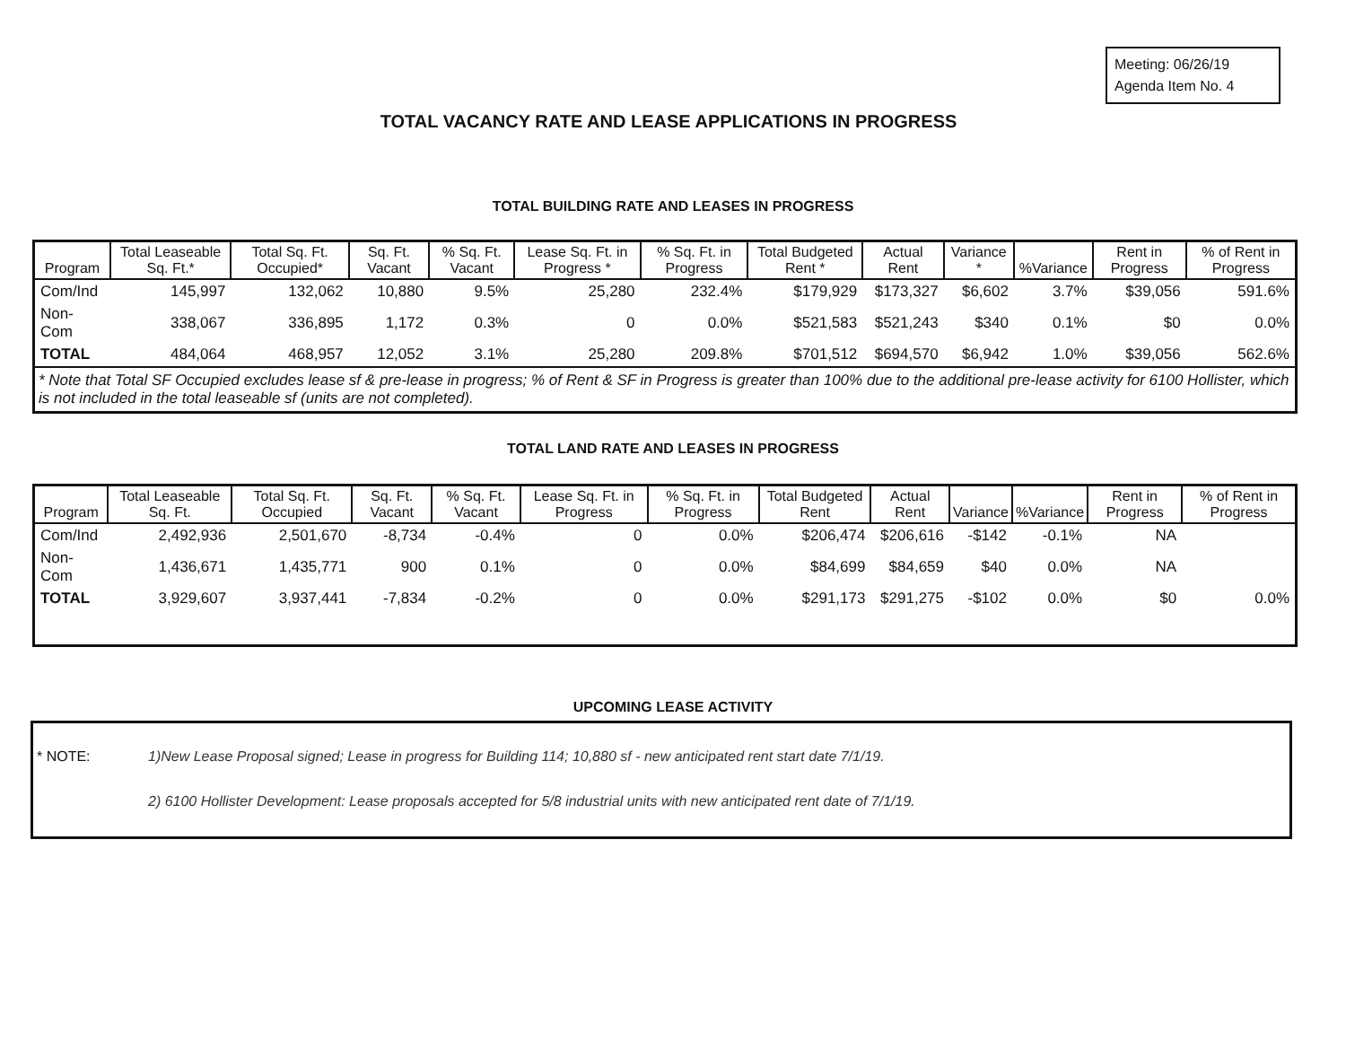Meeting: 06/26/19
Agenda Item No. 4
TOTAL VACANCY RATE AND LEASE APPLICATIONS IN PROGRESS
TOTAL BUILDING RATE AND LEASES IN PROGRESS
| Program | Total Leaseable Sq. Ft.* | Total Sq. Ft. Occupied* | Sq. Ft. Vacant | % Sq. Ft. Vacant | Lease Sq. Ft. in Progress * | % Sq. Ft. in Progress | Total Budgeted Rent * | Actual Rent | Variance * | %Variance | Rent in Progress | % of Rent in Progress |
| --- | --- | --- | --- | --- | --- | --- | --- | --- | --- | --- | --- | --- |
| Com/Ind | 145,997 | 132,062 | 10,880 | 9.5% | 25,280 | 232.4% | $179,929 | $173,327 | $6,602 | 3.7% | $39,056 | 591.6% |
| Non-Com | 338,067 | 336,895 | 1,172 | 0.3% | 0 | 0.0% | $521,583 | $521,243 | $340 | 0.1% | $0 | 0.0% |
| TOTAL | 484,064 | 468,957 | 12,052 | 3.1% | 25,280 | 209.8% | $701,512 | $694,570 | $6,942 | 1.0% | $39,056 | 562.6% |
| * Note that Total SF Occupied excludes lease sf & pre-lease in progress; % of Rent & SF in Progress is greater than 100% due to the additional pre-lease activity for 6100 Hollister, which is not included in the total leaseable sf (units are not completed). | | | | | | | | | | | | |
TOTAL LAND RATE AND LEASES IN PROGRESS
| Program | Total Leaseable Sq. Ft. | Total Sq. Ft. Occupied | Sq. Ft. Vacant | % Sq. Ft. Vacant | Lease Sq. Ft. in Progress | % Sq. Ft. in Progress | Total Budgeted Rent | Actual Rent | Variance | %Variance | Rent in Progress | % of Rent in Progress |
| --- | --- | --- | --- | --- | --- | --- | --- | --- | --- | --- | --- | --- |
| Com/Ind | 2,492,936 | 2,501,670 | -8,734 | -0.4% | 0 | 0.0% | $206,474 | $206,616 | -$142 | -0.1% | NA | |
| Non-Com | 1,436,671 | 1,435,771 | 900 | 0.1% | 0 | 0.0% | $84,699 | $84,659 | $40 | 0.0% | NA | |
| TOTAL | 3,929,607 | 3,937,441 | -7,834 | -0.2% | 0 | 0.0% | $291,173 | $291,275 | -$102 | 0.0% | $0 | 0.0% |
UPCOMING LEASE ACTIVITY
* NOTE: 1)New Lease Proposal signed; Lease in progress for Building 114; 10,880 sf - new anticipated rent start date 7/1/19.
2) 6100 Hollister Development: Lease proposals accepted for 5/8 industrial units with new anticipated rent date of 7/1/19.